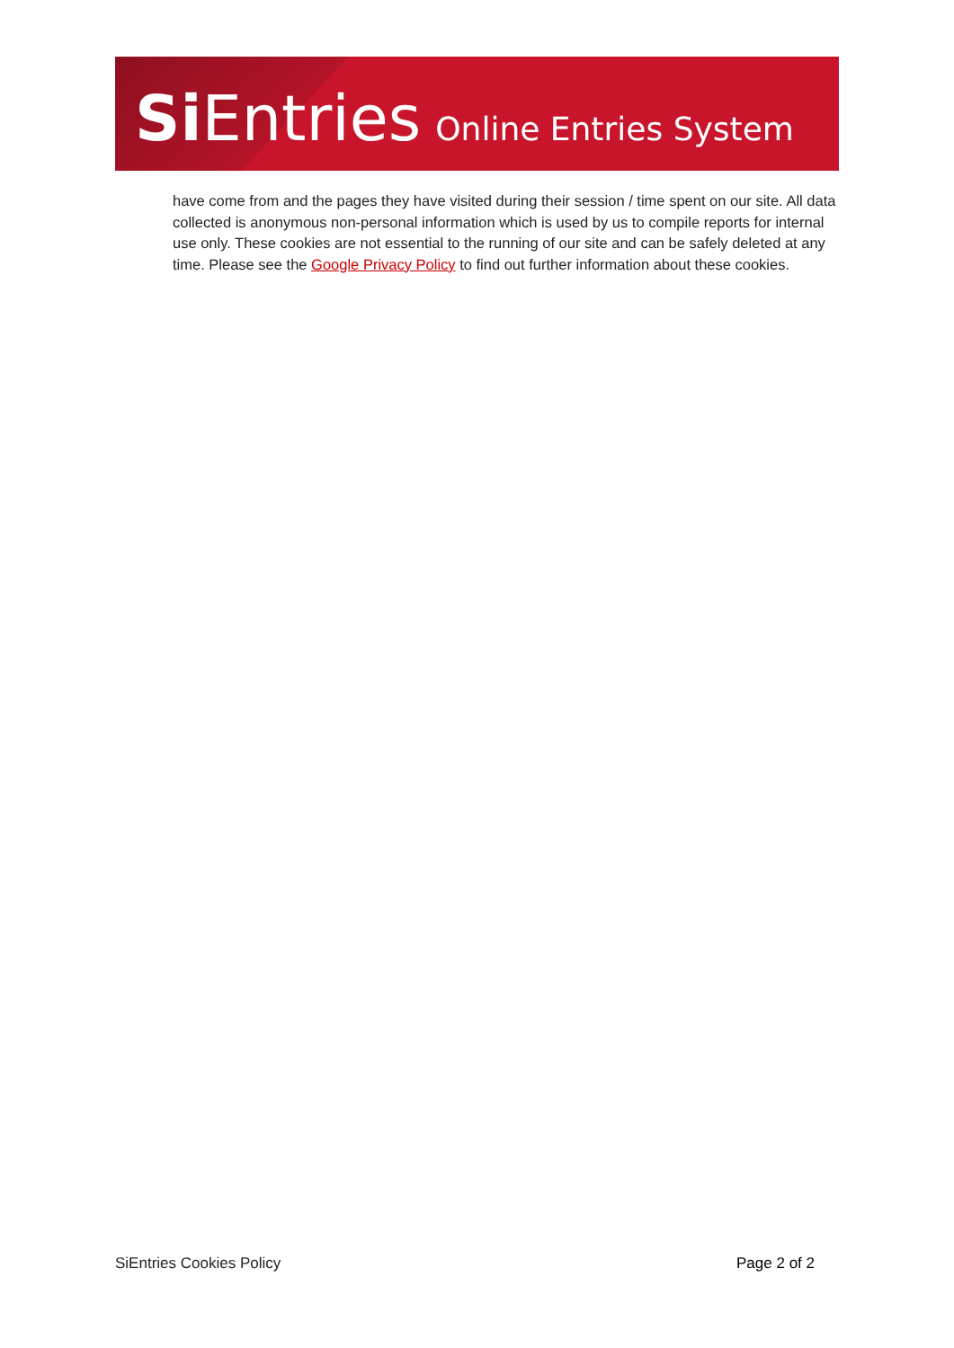Si Entries Online Entries System
have come from and the pages they have visited during their session / time spent on our site. All data collected is anonymous non-personal information which is used by us to compile reports for internal use only. These cookies are not essential to the running of our site and can be safely deleted at any time. Please see the Google Privacy Policy to find out further information about these cookies.
SiEntries Cookies Policy Page 2 of 2